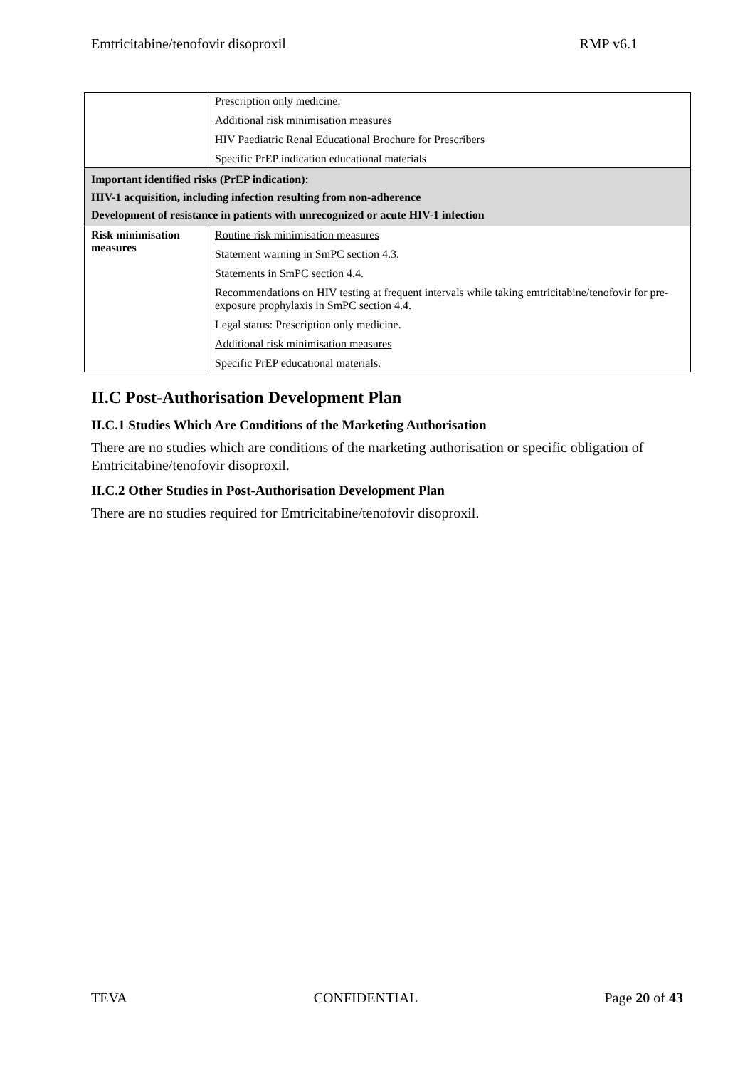Emtricitabine/tenofovir disoproxil RMP v6.1
| | Prescription only medicine. Additional risk minimisation measures HIV Paediatric Renal Educational Brochure for Prescribers Specific PrEP indication educational materials |
| Important identified risks (PrEP indication): HIV-1 acquisition, including infection resulting from non-adherence Development of resistance in patients with unrecognized or acute HIV-1 infection | |
| Risk minimisation measures | Routine risk minimisation measures Statement warning in SmPC section 4.3. Statements in SmPC section 4.4. Recommendations on HIV testing at frequent intervals while taking emtricitabine/tenofovir for pre-exposure prophylaxis in SmPC section 4.4. Legal status: Prescription only medicine. Additional risk minimisation measures Specific PrEP educational materials. |
II.C Post-Authorisation Development Plan
II.C.1 Studies Which Are Conditions of the Marketing Authorisation
There are no studies which are conditions of the marketing authorisation or specific obligation of Emtricitabine/tenofovir disoproxil.
II.C.2 Other Studies in Post-Authorisation Development Plan
There are no studies required for Emtricitabine/tenofovir disoproxil.
TEVA CONFIDENTIAL Page 20 of 43